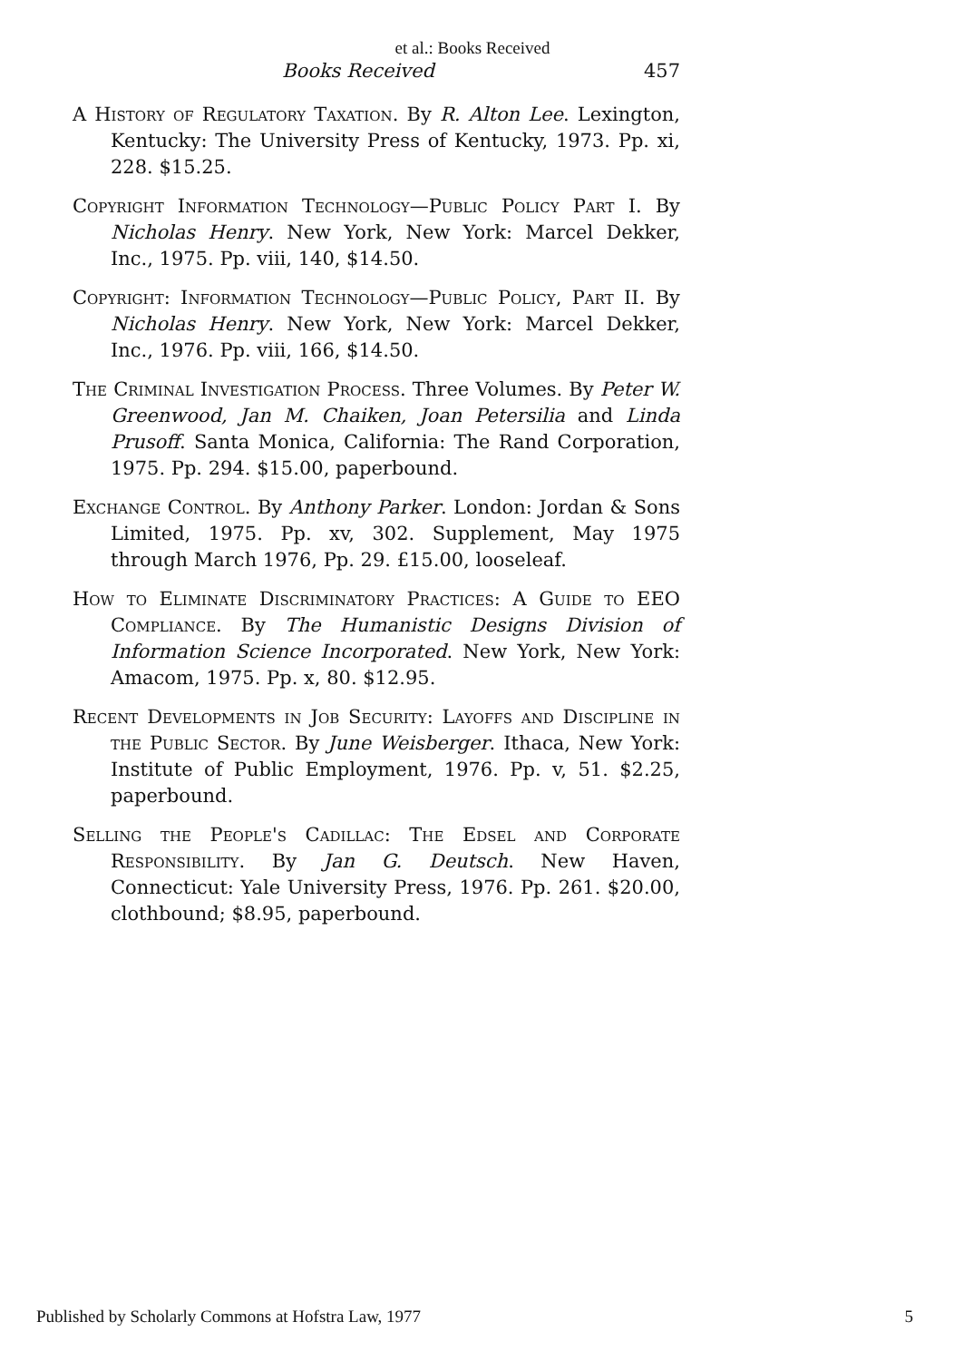et al.: Books Received
Books Received 457
A History of Regulatory Taxation. By R. Alton Lee. Lexington, Kentucky: The University Press of Kentucky, 1973. Pp. xi, 228. $15.25.
Copyright Information Technology—Public Policy Part I. By Nicholas Henry. New York, New York: Marcel Dekker, Inc., 1975. Pp. viii, 140, $14.50.
Copyright: Information Technology—Public Policy, Part II. By Nicholas Henry. New York, New York: Marcel Dekker, Inc., 1976. Pp. viii, 166, $14.50.
The Criminal Investigation Process. Three Volumes. By Peter W. Greenwood, Jan M. Chaiken, Joan Petersilia and Linda Prusoff. Santa Monica, California: The Rand Corporation, 1975. Pp. 294. $15.00, paperbound.
Exchange Control. By Anthony Parker. London: Jordan & Sons Limited, 1975. Pp. xv, 302. Supplement, May 1975 through March 1976, Pp. 29. £15.00, looseleaf.
How to Eliminate Discriminatory Practices: A Guide to EEO Compliance. By The Humanistic Designs Division of Information Science Incorporated. New York, New York: Amacom, 1975. Pp. x, 80. $12.95.
Recent Developments in Job Security: Layoffs and Discipline in the Public Sector. By June Weisberger. Ithaca, New York: Institute of Public Employment, 1976. Pp. v, 51. $2.25, paperbound.
Selling the People's Cadillac: The Edsel and Corporate Responsibility. By Jan G. Deutsch. New Haven, Connecticut: Yale University Press, 1976. Pp. 261. $20.00, clothbound; $8.95, paperbound.
Published by Scholarly Commons at Hofstra Law, 1977 5